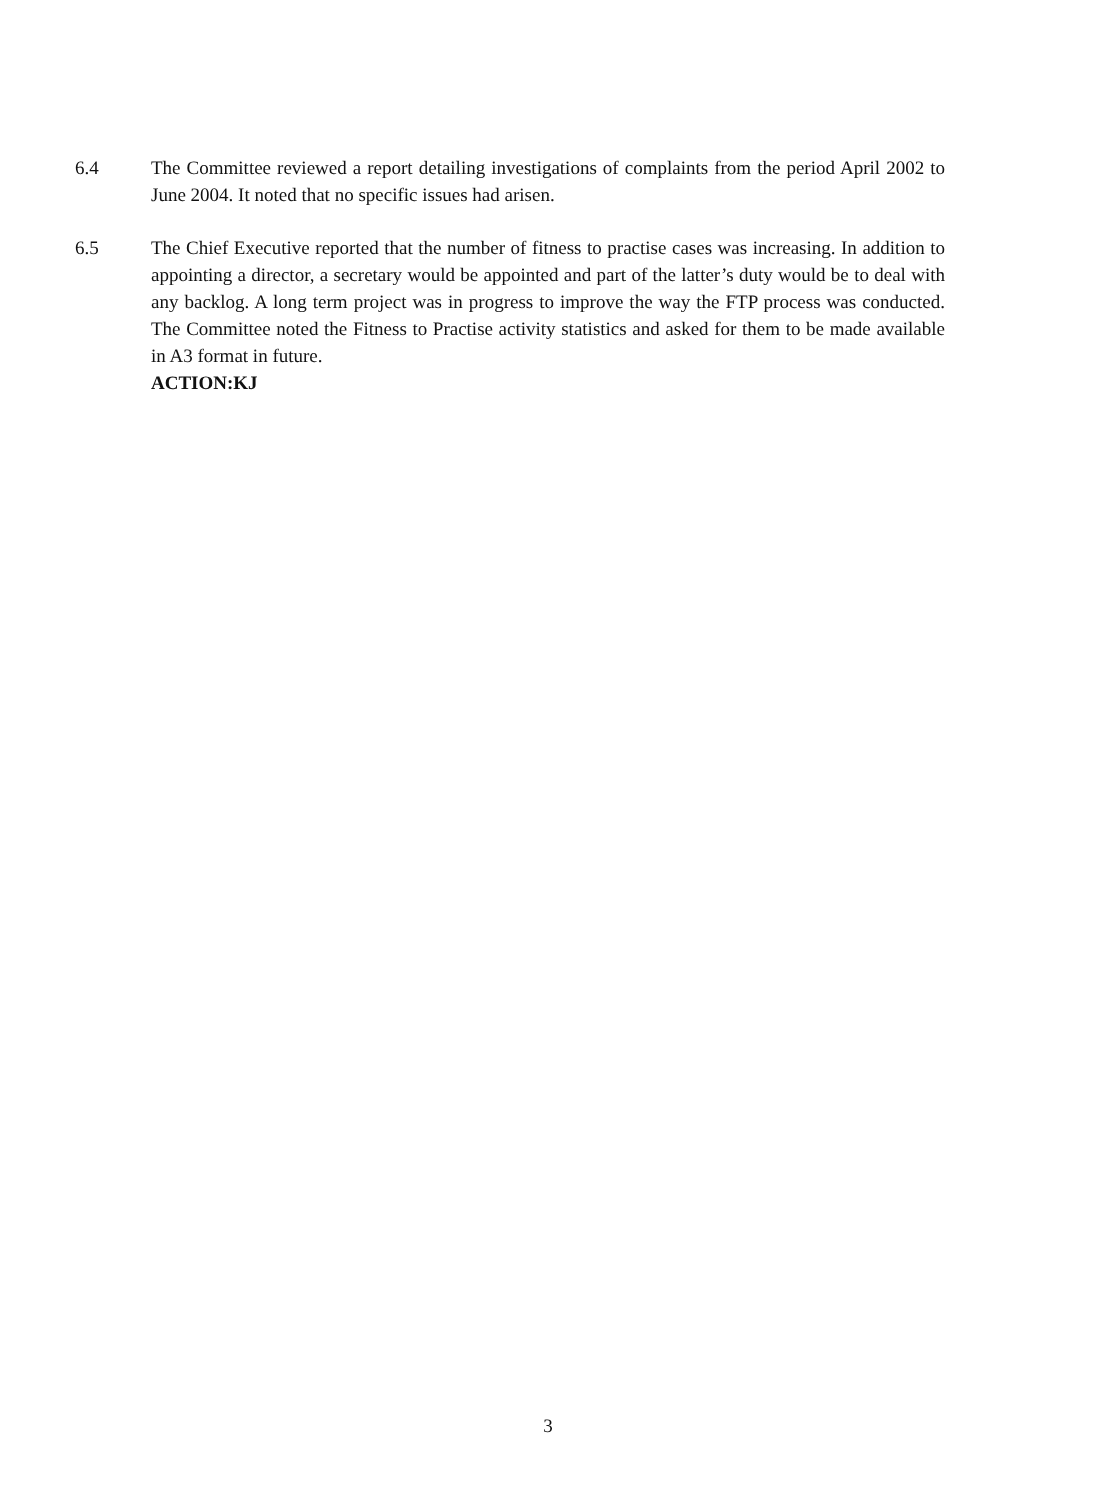6.4 The Committee reviewed a report detailing investigations of complaints from the period April 2002 to June 2004. It noted that no specific issues had arisen.
6.5 The Chief Executive reported that the number of fitness to practise cases was increasing. In addition to appointing a director, a secretary would be appointed and part of the latter’s duty would be to deal with any backlog. A long term project was in progress to improve the way the FTP process was conducted. The Committee noted the Fitness to Practise activity statistics and asked for them to be made available in A3 format in future.
ACTION:KJ
3